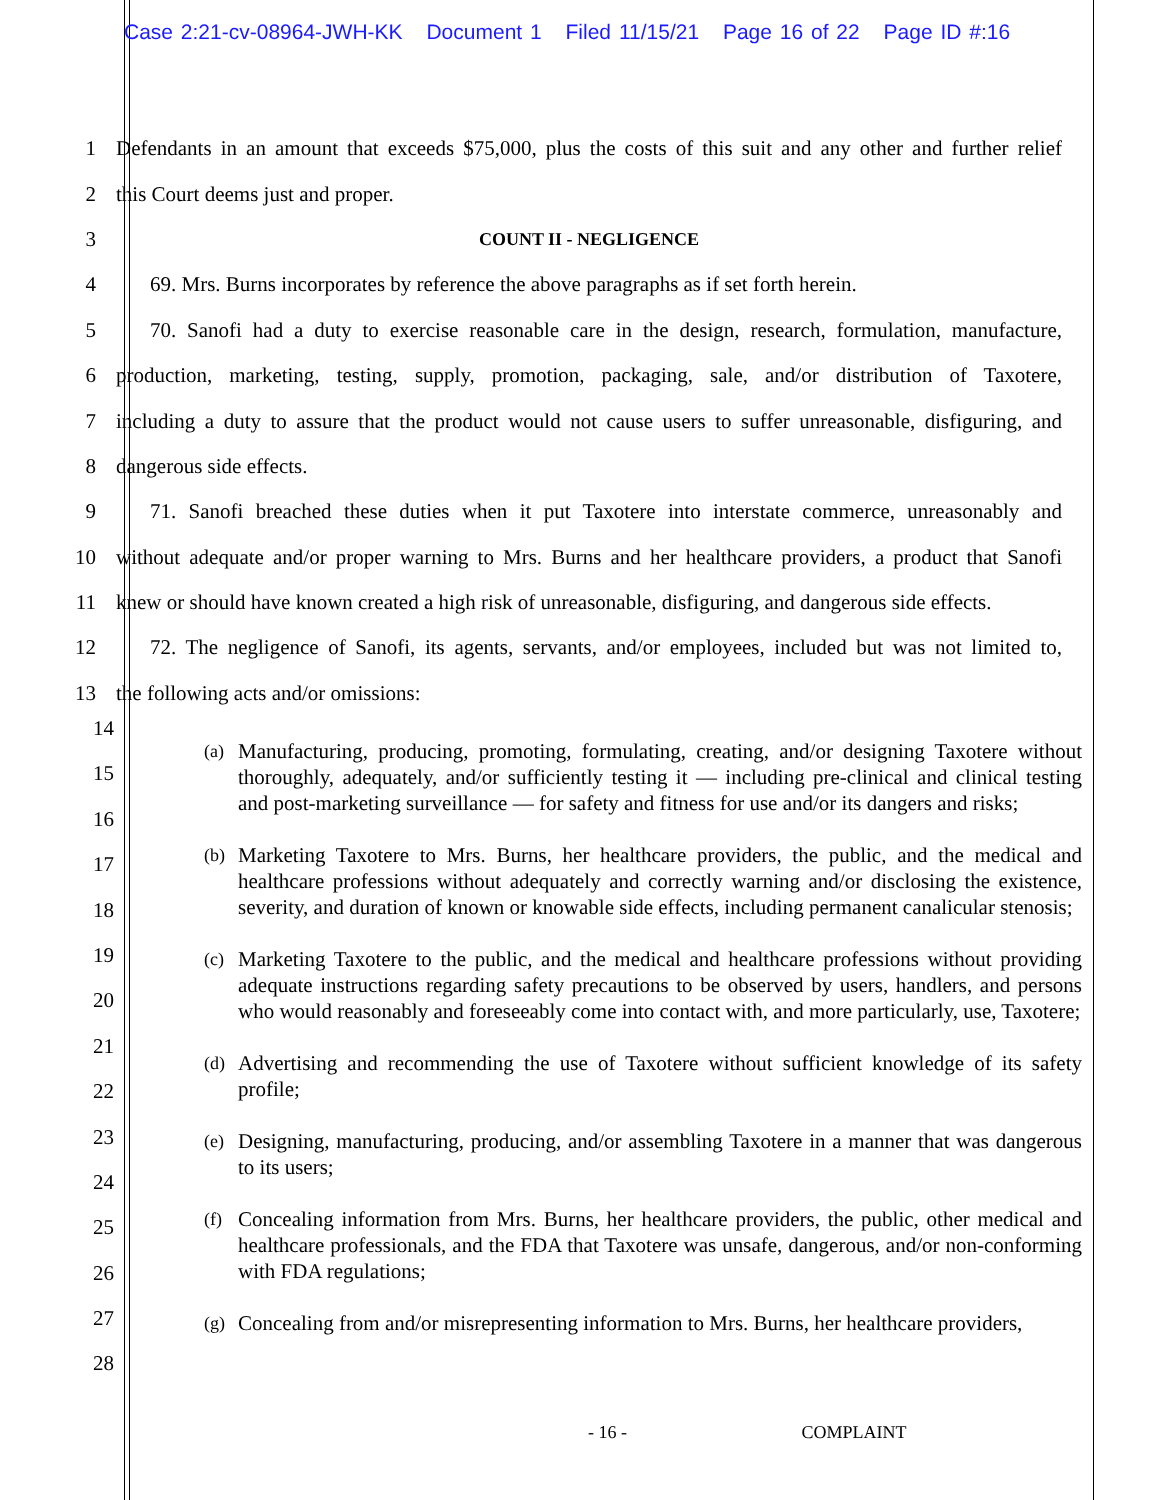Case 2:21-cv-08964-JWH-KK Document 1 Filed 11/15/21 Page 16 of 22 Page ID #:16
1
Defendants in an amount that exceeds $75,000, plus the costs of this suit and any other and further relief
2 this Court deems just and proper.
3
COUNT II - NEGLIGENCE
4
69. Mrs. Burns incorporates by reference the above paragraphs as if set forth herein.
5
70. Sanofi had a duty to exercise reasonable care in the design, research, formulation, manufacture,
6
production, marketing, testing, supply, promotion, packaging, sale, and/or distribution of Taxotere,
7
including a duty to assure that the product would not cause users to suffer unreasonable, disfiguring, and
8 dangerous side effects.
9
71. Sanofi breached these duties when it put Taxotere into interstate commerce, unreasonably and
10
without adequate and/or proper warning to Mrs. Burns and her healthcare providers, a product that Sanofi
11
knew or should have known created a high risk of unreasonable, disfiguring, and dangerous side effects.
12
72. The negligence of Sanofi, its agents, servants, and/or employees, included but was not limited to,
13 the following acts and/or omissions:
14
15
16
17
18
19
20
21
22
23
24
25
26
27
28
(a) Manufacturing, producing, promoting, formulating, creating, and/or designing Taxotere without thoroughly, adequately, and/or sufficiently testing it — including pre-clinical and clinical testing and post-marketing surveillance — for safety and fitness for use and/or its dangers and risks;
(b) Marketing Taxotere to Mrs. Burns, her healthcare providers, the public, and the medical and healthcare professions without adequately and correctly warning and/or disclosing the existence, severity, and duration of known or knowable side effects, including permanent canalicular stenosis;
(c) Marketing Taxotere to the public, and the medical and healthcare professions without providing adequate instructions regarding safety precautions to be observed by users, handlers, and persons who would reasonably and foreseeably come into contact with, and more particularly, use, Taxotere;
(d) Advertising and recommending the use of Taxotere without sufficient knowledge of its safety profile;
(e) Designing, manufacturing, producing, and/or assembling Taxotere in a manner that was dangerous to its users;
(f) Concealing information from Mrs. Burns, her healthcare providers, the public, other medical and healthcare professionals, and the FDA that Taxotere was unsafe, dangerous, and/or non-conforming with FDA regulations;
(g) Concealing from and/or misrepresenting information to Mrs. Burns, her healthcare providers,
- 16 - COMPLAINT